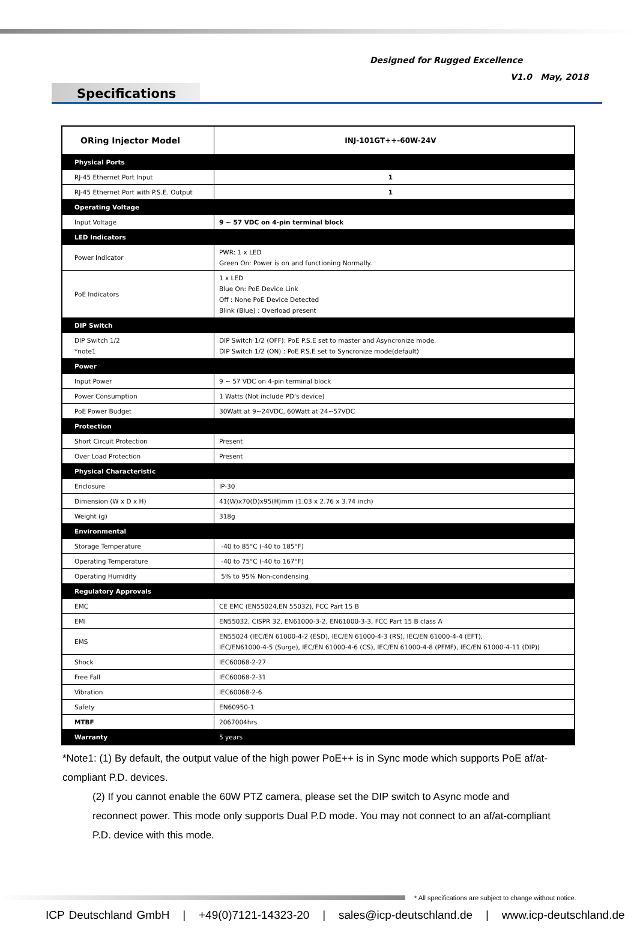Designed for Rugged Excellence
V1.0 May, 2018
Specifications
| ORing Injector Model | INJ-101GT++-60W-24V |
| Physical Ports | |
| RJ-45 Ethernet Port Input | 1 |
| RJ-45 Ethernet Port with P.S.E. Output | 1 |
| Operating Voltage | |
| Input Voltage | 9 ~ 57 VDC on 4-pin terminal block |
| LED Indicators | |
| Power Indicator | PWR: 1 x LED Green On: Power is on and functioning Normally. |
| PoE Indicators | 1 x LED Blue On: PoE Device Link Off : None PoE Device Detected Blink (Blue) : Overload present |
| DIP Switch | |
| DIP Switch 1/2 *note1 | DIP Switch 1/2 (OFF): PoE P.S.E set to master and Asyncronize mode. DIP Switch 1/2 (ON) : PoE P.S.E set to Syncronize mode(default) |
| Power | |
| Input Power | 9 ~ 57 VDC on 4-pin terminal block |
| Power Consumption | 1 Watts (Not include PD’s device) |
| PoE Power Budget | 30Watt at 9~24VDC, 60Watt at 24~57VDC |
| Protection | |
| Short Circuit Protection | Present |
| Over Load Protection | Present |
| Physical Characteristic | |
| Enclosure | IP-30 |
| Dimension (W x D x H) | 41(W)x70(D)x95(H)mm (1.03 x 2.76 x 3.74 inch) |
| Weight (g) | 318g |
| Environmental | |
| Storage Temperature | -40 to 85°C (-40 to 185°F) |
| Operating Temperature | -40 to 75°C (-40 to 167°F) |
| Operating Humidity | 5% to 95% Non-condensing |
| Regulatory Approvals | |
| EMC | CE EMC (EN55024,EN 55032), FCC Part 15 B |
| EMI | EN55032, CISPR 32, EN61000-3-2, EN61000-3-3, FCC Part 15 B class A |
| EMS | EN55024 (IEC/EN 61000-4-2 (ESD), IEC/EN 61000-4-3 (RS), IEC/EN 61000-4-4 (EFT), IEC/EN61000-4-5 (Surge), IEC/EN 61000-4-6 (CS), IEC/EN 61000-4-8 (PFMF), IEC/EN 61000-4-11 (DIP)) |
| Shock | IEC60068-2-27 |
| Free Fall | IEC60068-2-31 |
| Vibration | IEC60068-2-6 |
| Safety | EN60950-1 |
| MTBF | 2067004hrs |
| Warranty | 5 years |
*Note1: (1) By default, the output value of the high power PoE++ is in Sync mode which supports PoE af/at-compliant P.D. devices.
(2) If you cannot enable the 60W PTZ camera, please set the DIP switch to Async mode and reconnect power. This mode only supports Dual P.D mode. You may not connect to an af/at-compliant P.D. device with this mode.
* All specifications are subject to change without notice.
ICP Deutschland GmbH | +49(0)7121-14323-20 | sales@icp-deutschland.de | www.icp-deutschland.de